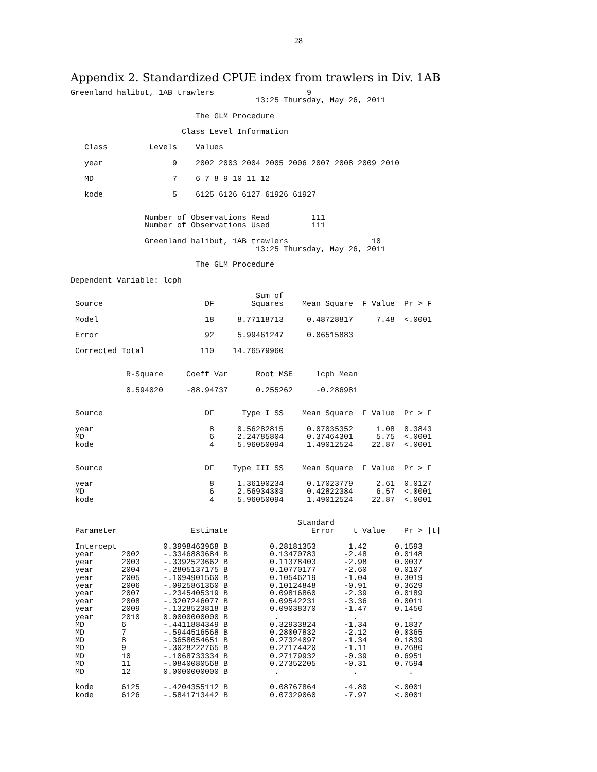28
Appendix 2. Standardized CPUE index from trawlers in Div. 1AB
Greenland halibut, 1AB trawlers                    9
                                        13:25 Thursday, May 26, 2011

                           The GLM Procedure

                        Class Level Information

   Class         Levels    Values

   year               9    2002 2003 2004 2005 2006 2007 2008 2009 2010

   MD                 7    6 7 8 9 10 11 12

   kode               5    6125 6126 6127 61926 61927


                Number of Observations Read         111
                Number of Observations Used         111

                Greenland halibut, 1AB trawlers                  10
                                        13:25 Thursday, May 26, 2011

                           The GLM Procedure

Dependent Variable: lcph

                                        Sum of
 Source                      DF        Squares    Mean Square  F Value  Pr > F

 Model                       18     8.77118713     0.48728817     7.48  <.0001

 Error                       92     5.99461247     0.06515883

 Corrected Total            110    14.76579960


            R-Square     Coeff Var      Root MSE     lcph Mean

            0.594020     -88.94737      0.255262     -0.286981


 Source                      DF      Type I SS    Mean Square  F Value  Pr > F

 year                         8     0.56282815     0.07035352     1.08  0.3843
 MD                           6     2.24785804     0.37464301     5.75  <.0001
 kode                         4     5.96050094     1.49012524    22.87  <.0001


 Source                      DF    Type III SS    Mean Square  F Value  Pr > F

 year                         8     1.36190234     0.17023779     2.61  0.0127
 MD                           6     2.56934303     0.42822384     6.57  <.0001
 kode                         4     5.96050094     1.49012524    22.87  <.0001


                                                 Standard
 Parameter                Estimate                  Error    t Value    Pr > |t|

 Intercept          0.3998463968 B         0.28181353       1.42      0.1593
 year      2002     -.3346883684 B         0.13470783      -2.48      0.0148
 year      2003     -.3392523662 B         0.11378403      -2.98      0.0037
 year      2004     -.2805137175 B         0.10770177      -2.60      0.0107
 year      2005     -.1094901560 B         0.10546219      -1.04      0.3019
 year      2006     -.0925861360 B         0.10124848      -0.91      0.3629
 year      2007     -.2345405319 B         0.09816860      -2.39      0.0189
 year      2008     -.3207246077 B         0.09542231      -3.36      0.0011
 year      2009     -.1328523818 B         0.09038370      -1.47      0.1450
 year      2010     0.0000000000 B          .                .           .
 MD        6        -.4411884349 B         0.32933824      -1.34      0.1837
 MD        7        -.5944516568 B         0.28007832      -2.12      0.0365
 MD        8        -.3658054651 B         0.27324097      -1.34      0.1839
 MD        9        -.3028222765 B         0.27174420      -1.11      0.2680
 MD        10       -.1068733334 B         0.27179932      -0.39      0.6951
 MD        11       -.0840080568 B         0.27352205      -0.31      0.7594
 MD        12       0.0000000000 B          .                .           .

 kode      6125     -.4204355112 B         0.08767864      -4.80      <.0001
 kode      6126     -.5841713442 B         0.07329060      -7.97      <.0001